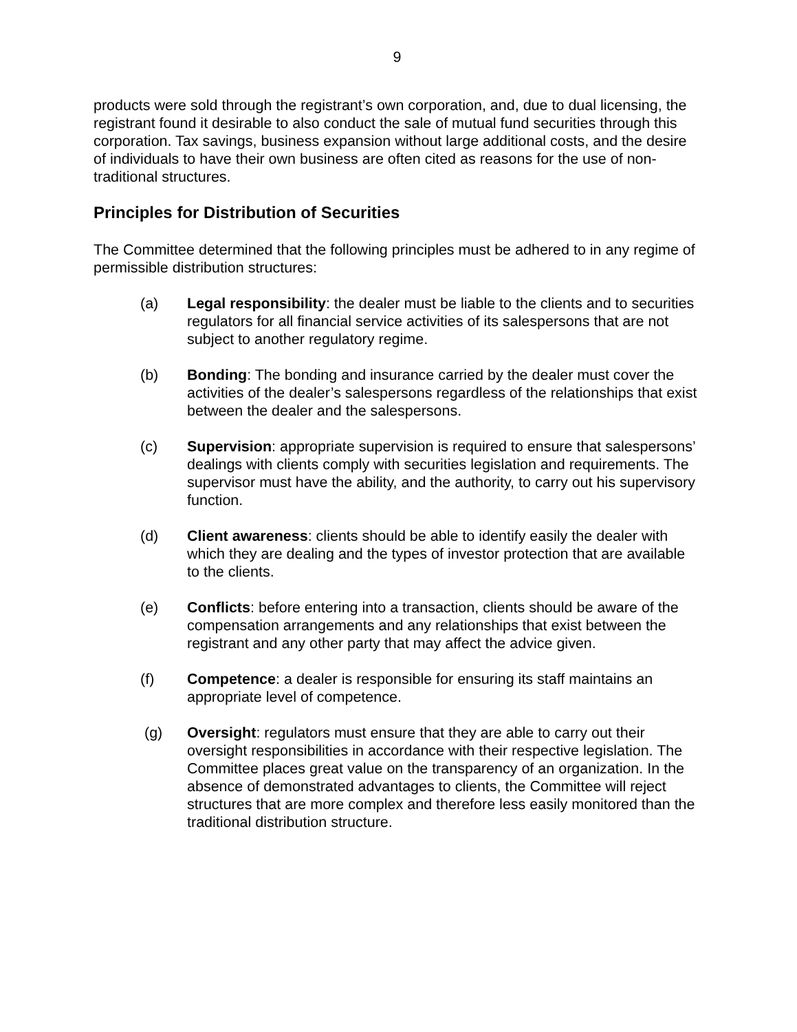9
products were sold through the registrant’s own corporation, and, due to dual licensing, the registrant found it desirable to also conduct the sale of mutual fund securities through this corporation. Tax savings, business expansion without large additional costs, and the desire of individuals to have their own business are often cited as reasons for the use of non-traditional structures.
Principles for Distribution of Securities
The Committee determined that the following principles must be adhered to in any regime of permissible distribution structures:
(a) Legal responsibility: the dealer must be liable to the clients and to securities regulators for all financial service activities of its salespersons that are not subject to another regulatory regime.
(b) Bonding: The bonding and insurance carried by the dealer must cover the activities of the dealer’s salespersons regardless of the relationships that exist between the dealer and the salespersons.
(c) Supervision: appropriate supervision is required to ensure that salespersons’ dealings with clients comply with securities legislation and requirements. The supervisor must have the ability, and the authority, to carry out his supervisory function.
(d) Client awareness: clients should be able to identify easily the dealer with which they are dealing and the types of investor protection that are available to the clients.
(e) Conflicts: before entering into a transaction, clients should be aware of the compensation arrangements and any relationships that exist between the registrant and any other party that may affect the advice given.
(f) Competence: a dealer is responsible for ensuring its staff maintains an appropriate level of competence.
(g) Oversight: regulators must ensure that they are able to carry out their oversight responsibilities in accordance with their respective legislation. The Committee places great value on the transparency of an organization. In the absence of demonstrated advantages to clients, the Committee will reject structures that are more complex and therefore less easily monitored than the traditional distribution structure.